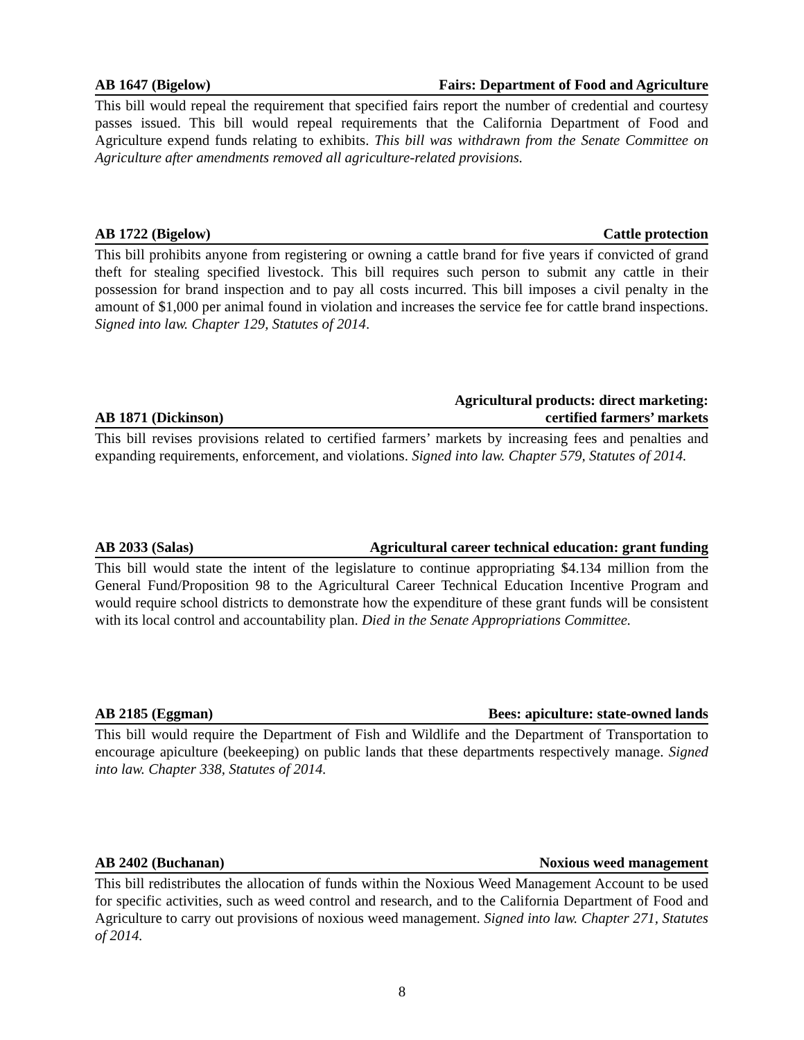AB 1647 (Bigelow) Fairs: Department of Food and Agriculture
This bill would repeal the requirement that specified fairs report the number of credential and courtesy passes issued. This bill would repeal requirements that the California Department of Food and Agriculture expend funds relating to exhibits. This bill was withdrawn from the Senate Committee on Agriculture after amendments removed all agriculture-related provisions.
AB 1722 (Bigelow) Cattle protection
This bill prohibits anyone from registering or owning a cattle brand for five years if convicted of grand theft for stealing specified livestock. This bill requires such person to submit any cattle in their possession for brand inspection and to pay all costs incurred. This bill imposes a civil penalty in the amount of $1,000 per animal found in violation and increases the service fee for cattle brand inspections. Signed into law. Chapter 129, Statutes of 2014.
AB 1871 (Dickinson) Agricultural products: direct marketing:
certified farmers’ markets
This bill revises provisions related to certified farmers’ markets by increasing fees and penalties and expanding requirements, enforcement, and violations. Signed into law. Chapter 579, Statutes of 2014.
AB 2033 (Salas) Agricultural career technical education: grant funding
This bill would state the intent of the legislature to continue appropriating $4.134 million from the General Fund/Proposition 98 to the Agricultural Career Technical Education Incentive Program and would require school districts to demonstrate how the expenditure of these grant funds will be consistent with its local control and accountability plan. Died in the Senate Appropriations Committee.
AB 2185 (Eggman) Bees: apiculture: state-owned lands
This bill would require the Department of Fish and Wildlife and the Department of Transportation to encourage apiculture (beekeeping) on public lands that these departments respectively manage. Signed into law. Chapter 338, Statutes of 2014.
AB 2402 (Buchanan) Noxious weed management
This bill redistributes the allocation of funds within the Noxious Weed Management Account to be used for specific activities, such as weed control and research, and to the California Department of Food and Agriculture to carry out provisions of noxious weed management. Signed into law. Chapter 271, Statutes of 2014.
8